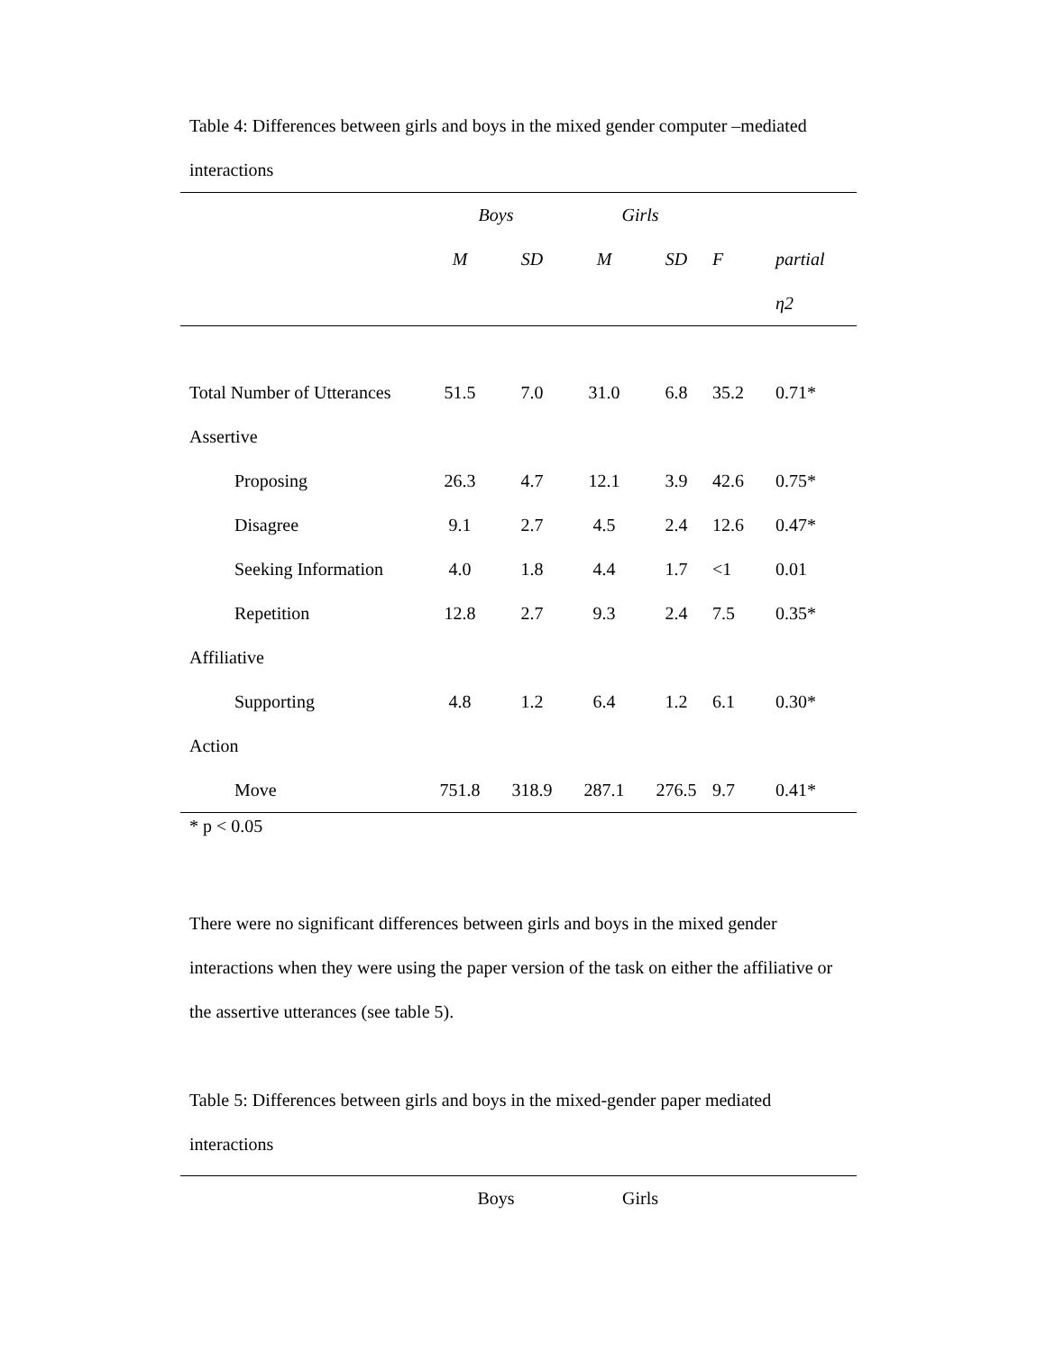Table 4: Differences between girls and boys in the mixed gender computer –mediated interactions
| | Boys | | Girls | | | |
| | M | SD | M | SD | F | partial |
| | | | | | | η2 |
| Total Number of Utterances | 51.5 | 7.0 | 31.0 | 6.8 | 35.2 | 0.71* |
| Assertive | | | | | | |
| Proposing | 26.3 | 4.7 | 12.1 | 3.9 | 42.6 | 0.75* |
| Disagree | 9.1 | 2.7 | 4.5 | 2.4 | 12.6 | 0.47* |
| Seeking Information | 4.0 | 1.8 | 4.4 | 1.7 | <1 | 0.01 |
| Repetition | 12.8 | 2.7 | 9.3 | 2.4 | 7.5 | 0.35* |
| Affiliative | | | | | | |
| Supporting | 4.8 | 1.2 | 6.4 | 1.2 | 6.1 | 0.30* |
| Action | | | | | | |
| Move | 751.8 | 318.9 | 287.1 | 276.5 | 9.7 | 0.41* |
* p < 0.05
There were no significant differences between girls and boys in the mixed gender interactions when they were using the paper version of the task on either the affiliative or the assertive utterances (see table 5).
Table 5: Differences between girls and boys in the mixed-gender paper mediated interactions
| | Boys | Girls | |